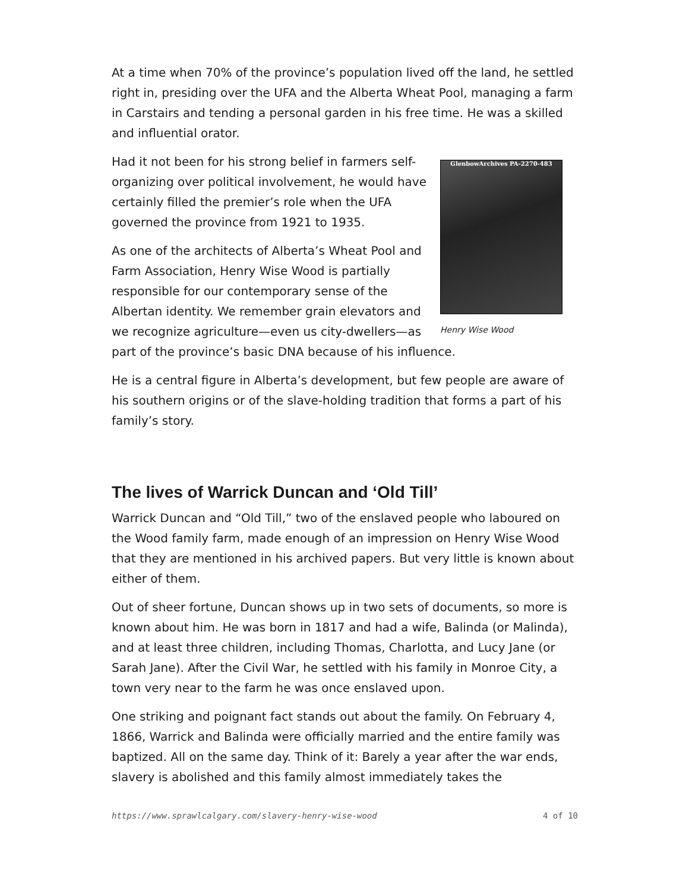At a time when 70% of the province’s population lived off the land, he settled right in, presiding over the UFA and the Alberta Wheat Pool, managing a farm in Carstairs and tending a personal garden in his free time. He was a skilled and influential orator.
GlenbowArchives PA-2270-483
Henry Wise Wood
Had it not been for his strong belief in farmers self-organizing over political involvement, he would have certainly filled the premier’s role when the UFA governed the province from 1921 to 1935.
As one of the architects of Alberta’s Wheat Pool and Farm Association, Henry Wise Wood is partially responsible for our contemporary sense of the Albertan identity. We remember grain elevators and we recognize agriculture—even us city-dwellers—as part of the province’s basic DNA because of his influence.
He is a central figure in Alberta’s development, but few people are aware of his southern origins or of the slave-holding tradition that forms a part of his family’s story.
The lives of Warrick Duncan and ‘Old Till’
Warrick Duncan and “Old Till,” two of the enslaved people who laboured on the Wood family farm, made enough of an impression on Henry Wise Wood that they are mentioned in his archived papers. But very little is known about either of them.
Out of sheer fortune, Duncan shows up in two sets of documents, so more is known about him. He was born in 1817 and had a wife, Balinda (or Malinda), and at least three children, including Thomas, Charlotta, and Lucy Jane (or Sarah Jane). After the Civil War, he settled with his family in Monroe City, a town very near to the farm he was once enslaved upon.
One striking and poignant fact stands out about the family. On February 4, 1866, Warrick and Balinda were officially married and the entire family was baptized. All on the same day. Think of it: Barely a year after the war ends, slavery is abolished and this family almost immediately takes the
https://www.sprawlcalgary.com/slavery-henry-wise-wood 4 of 10